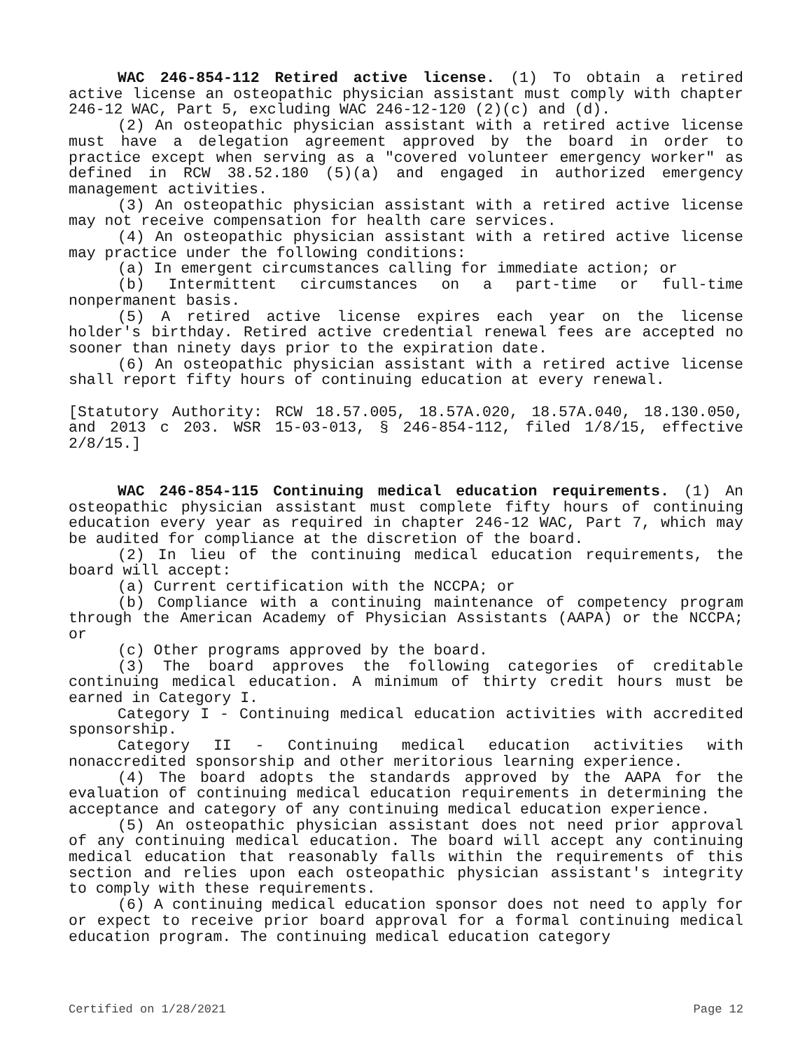WAC 246-854-112 Retired active license. (1) To obtain a retired active license an osteopathic physician assistant must comply with chapter 246-12 WAC, Part 5, excluding WAC 246-12-120 (2)(c) and (d).
(2) An osteopathic physician assistant with a retired active license must have a delegation agreement approved by the board in order to practice except when serving as a "covered volunteer emergency worker" as defined in RCW 38.52.180 (5)(a) and engaged in authorized emergency management activities.
(3) An osteopathic physician assistant with a retired active license may not receive compensation for health care services.
(4) An osteopathic physician assistant with a retired active license may practice under the following conditions:
(a) In emergent circumstances calling for immediate action; or
(b) Intermittent circumstances on a part-time or full-time nonpermanent basis.
(5) A retired active license expires each year on the license holder's birthday. Retired active credential renewal fees are accepted no sooner than ninety days prior to the expiration date.
(6) An osteopathic physician assistant with a retired active license shall report fifty hours of continuing education at every renewal.
[Statutory Authority: RCW 18.57.005, 18.57A.020, 18.57A.040, 18.130.050, and 2013 c 203. WSR 15-03-013, § 246-854-112, filed 1/8/15, effective 2/8/15.]
WAC 246-854-115 Continuing medical education requirements. (1) An osteopathic physician assistant must complete fifty hours of continuing education every year as required in chapter 246-12 WAC, Part 7, which may be audited for compliance at the discretion of the board.
(2) In lieu of the continuing medical education requirements, the board will accept:
(a) Current certification with the NCCPA; or
(b) Compliance with a continuing maintenance of competency program through the American Academy of Physician Assistants (AAPA) or the NCCPA; or
(c) Other programs approved by the board.
(3) The board approves the following categories of creditable continuing medical education. A minimum of thirty credit hours must be earned in Category I.
Category I - Continuing medical education activities with accredited sponsorship.
Category II - Continuing medical education activities with nonaccredited sponsorship and other meritorious learning experience.
(4) The board adopts the standards approved by the AAPA for the evaluation of continuing medical education requirements in determining the acceptance and category of any continuing medical education experience.
(5) An osteopathic physician assistant does not need prior approval of any continuing medical education. The board will accept any continuing medical education that reasonably falls within the requirements of this section and relies upon each osteopathic physician assistant's integrity to comply with these requirements.
(6) A continuing medical education sponsor does not need to apply for or expect to receive prior board approval for a formal continuing medical education program. The continuing medical education category
Certified on 1/28/2021 Page 12